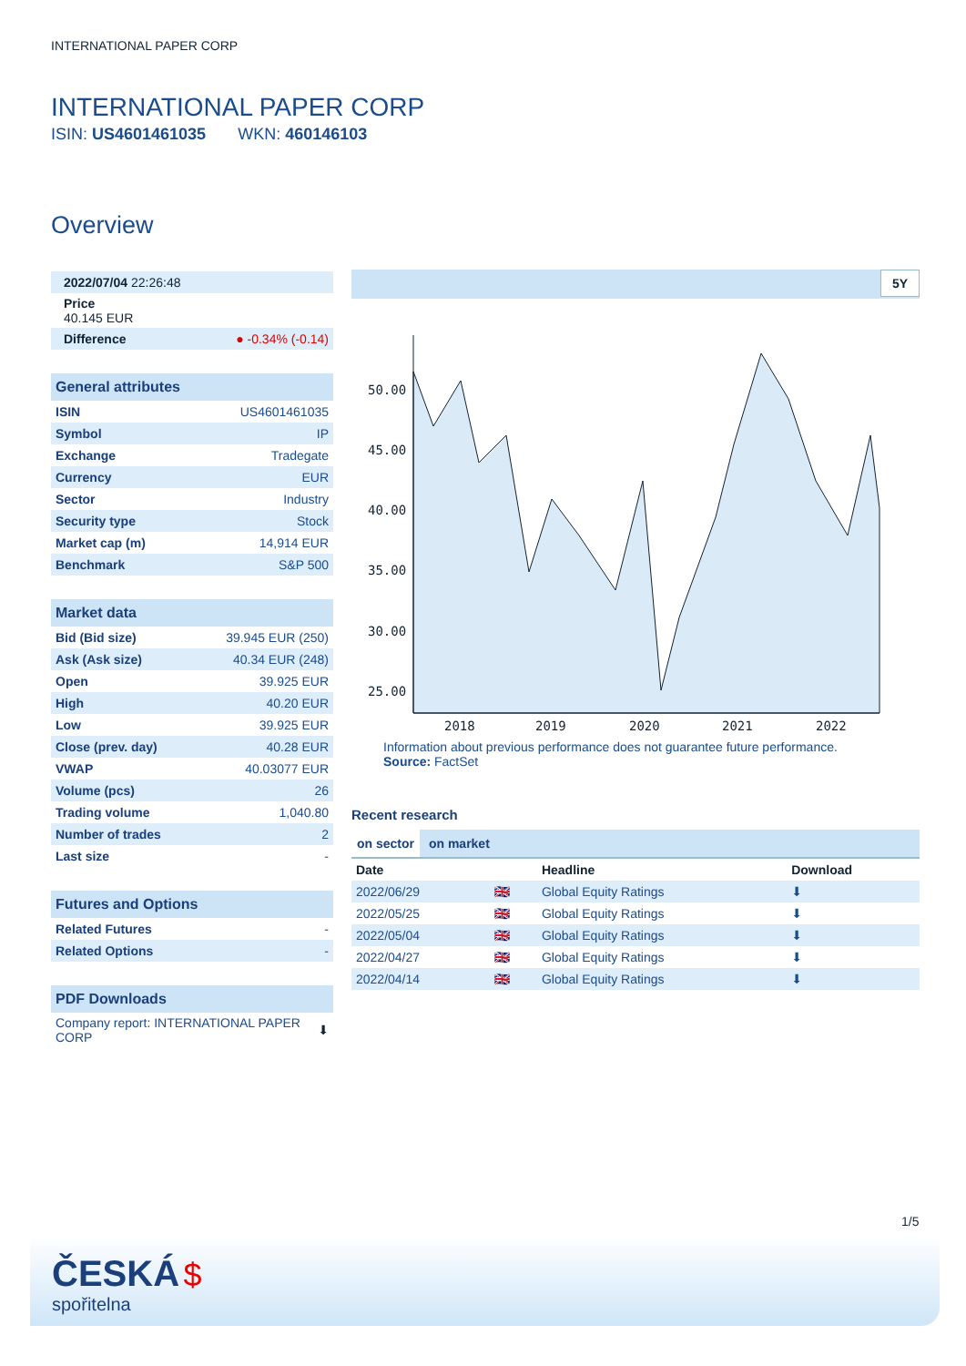INTERNATIONAL PAPER CORP
INTERNATIONAL PAPER CORP
ISIN: US4601461035 WKN: 460146103
Overview
| 2022/07/04 22:26:48 |
| Price 40.145 EUR |
| Difference ● -0.34% (-0.14) |
General attributes
| ISIN | US4601461035 |
| Symbol | IP |
| Exchange | Tradegate |
| Currency | EUR |
| Sector | Industry |
| Security type | Stock |
| Market cap (m) | 14,914 EUR |
| Benchmark | S&P 500 |
Market data
| Bid (Bid size) | 39.945 EUR (250) |
| Ask (Ask size) | 40.34 EUR (248) |
| Open | 39.925 EUR |
| High | 40.20 EUR |
| Low | 39.925 EUR |
| Close (prev. day) | 40.28 EUR |
| VWAP | 40.03077 EUR |
| Volume (pcs) | 26 |
| Trading volume | 1,040.80 |
| Number of trades | 2 |
| Last size | - |
Futures and Options
| Related Futures | - |
| Related Options | - |
PDF Downloads
| Company report: INTERNATIONAL PAPER CORP | ⬇ |
5Y
50.00
45.00
40.00
35.00
30.00
25.00
2018
2019
2020
2021
2022
Information about previous performance does not guarantee future performance.
Source: FactSet
Recent research
on sector on market
| Date | | Headline | Download |
| --- | --- | --- | --- |
| 2022/06/29 | 🇬🇧 | Global Equity Ratings | ⬇ |
| 2022/05/25 | 🇬🇧 | Global Equity Ratings | ⬇ |
| 2022/05/04 | 🇬🇧 | Global Equity Ratings | ⬇ |
| 2022/04/27 | 🇬🇧 | Global Equity Ratings | ⬇ |
| 2022/04/14 | 🇬🇧 | Global Equity Ratings | ⬇ |
1/5
ČESKÁ $
spořitelna